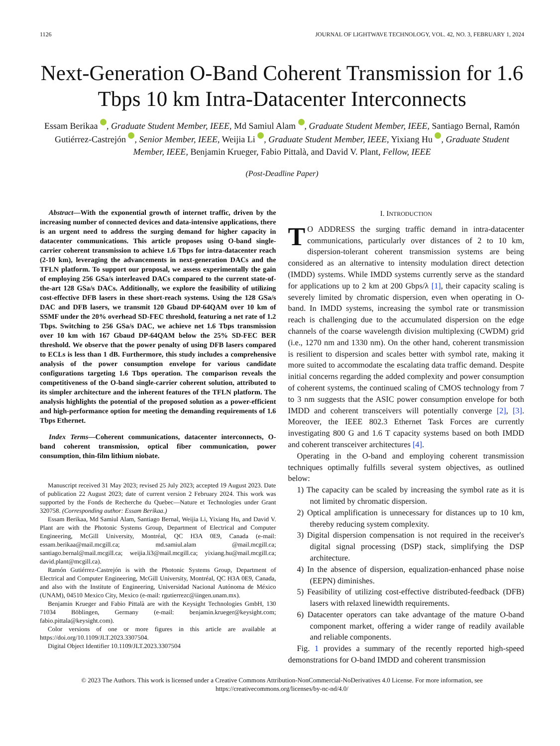1126 JOURNAL OF LIGHTWAVE TECHNOLOGY, VOL. 42, NO. 3, FEBRUARY 1, 2024
Next-Generation O-Band Coherent Transmission for 1.6 Tbps 10 km Intra-Datacenter Interconnects
Essam Berikaa , Graduate Student Member, IEEE, Md Samiul Alam , Graduate Student Member, IEEE, Santiago Bernal, Ramón Gutiérrez-Castrejón , Senior Member, IEEE, Weijia Li , Graduate Student Member, IEEE, Yixiang Hu , Graduate Student Member, IEEE, Benjamin Krueger, Fabio Pittalà, and David V. Plant, Fellow, IEEE
(Post-Deadline Paper)
Abstract—With the exponential growth of internet traffic, driven by the increasing number of connected devices and data-intensive applications, there is an urgent need to address the surging demand for higher capacity in datacenter communications. This article proposes using O-band single-carrier coherent transmission to achieve 1.6 Tbps for intra-datacenter reach (2-10 km), leveraging the advancements in next-generation DACs and the TFLN platform. To support our proposal, we assess experimentally the gain of employing 256 GSa/s interleaved DACs compared to the current state-of-the-art 128 GSa/s DACs. Additionally, we explore the feasibility of utilizing cost-effective DFB lasers in these short-reach systems. Using the 128 GSa/s DAC and DFB lasers, we transmit 120 Gbaud DP-64QAM over 10 km of SSMF under the 20% overhead SD-FEC threshold, featuring a net rate of 1.2 Tbps. Switching to 256 GSa/s DAC, we achieve net 1.6 Tbps transmission over 10 km with 167 Gbaud DP-64QAM below the 25% SD-FEC BER threshold. We observe that the power penalty of using DFB lasers compared to ECLs is less than 1 dB. Furthermore, this study includes a comprehensive analysis of the power consumption envelope for various candidate configurations targeting 1.6 Tbps operation. The comparison reveals the competitiveness of the O-band single-carrier coherent solution, attributed to its simpler architecture and the inherent features of the TFLN platform. The analysis highlights the potential of the proposed solution as a power-efficient and high-performance option for meeting the demanding requirements of 1.6 Tbps Ethernet.
Index Terms—Coherent communications, datacenter interconnects, O-band coherent transmission, optical fiber communication, power consumption, thin-film lithium niobate.
Manuscript received 31 May 2023; revised 25 July 2023; accepted 19 August 2023. Date of publication 22 August 2023; date of current version 2 February 2024. This work was supported by the Fonds de Recherche du Quebec—Nature et Technologies under Grant 320758. (Corresponding author: Essam Berikaa.)
Essam Berikaa, Md Samiul Alam, Santiago Bernal, Weijia Li, Yixiang Hu, and David V. Plant are with the Photonic Systems Group, Department of Electrical and Computer Engineering, McGill University, Montréal, QC H3A 0E9, Canada (e-mail: essam.berikaa@mail.mcgill.ca; md.samiul.alam @mail.mcgill.ca; santiago.bernal@mail.mcgill.ca; weijia.li3@mail.mcgill.ca; yixiang.hu@mail.mcgill.ca; david.plant@mcgill.ca).
Ramón Gutiérrez-Castrejón is with the Photonic Systems Group, Department of Electrical and Computer Engineering, McGill University, Montréal, QC H3A 0E9, Canada, and also with the Institute of Engineering, Universidad Nacional Autónoma de México (UNAM), 04510 Mexico City, Mexico (e-mail: rgutierrezc@iingen.unam.mx).
Benjamin Krueger and Fabio Pittalà are with the Keysight Technologies GmbH, 130 71034 Böblingen, Germany (e-mail: benjamin.krueger@keysight.com; fabio.pittala@keysight.com).
Color versions of one or more figures in this article are available at https://doi.org/10.1109/JLT.2023.3307504.
Digital Object Identifier 10.1109/JLT.2023.3307504
I. INTRODUCTION
TO ADDRESS the surging traffic demand in intra-datacenter communications, particularly over distances of 2 to 10 km, dispersion-tolerant coherent transmission systems are being considered as an alternative to intensity modulation direct detection (IMDD) systems. While IMDD systems currently serve as the standard for applications up to 2 km at 200 Gbps/λ [1], their capacity scaling is severely limited by chromatic dispersion, even when operating in O-band. In IMDD systems, increasing the symbol rate or transmission reach is challenging due to the accumulated dispersion on the edge channels of the coarse wavelength division multiplexing (CWDM) grid (i.e., 1270 nm and 1330 nm). On the other hand, coherent transmission is resilient to dispersion and scales better with symbol rate, making it more suited to accommodate the escalating data traffic demand. Despite initial concerns regarding the added complexity and power consumption of coherent systems, the continued scaling of CMOS technology from 7 to 3 nm suggests that the ASIC power consumption envelope for both IMDD and coherent transceivers will potentially converge [2], [3]. Moreover, the IEEE 802.3 Ethernet Task Forces are currently investigating 800 G and 1.6 T capacity systems based on both IMDD and coherent transceiver architectures [4].
Operating in the O-band and employing coherent transmission techniques optimally fulfills several system objectives, as outlined below:
1) The capacity can be scaled by increasing the symbol rate as it is not limited by chromatic dispersion.
2) Optical amplification is unnecessary for distances up to 10 km, thereby reducing system complexity.
3) Digital dispersion compensation is not required in the receiver's digital signal processing (DSP) stack, simplifying the DSP architecture.
4) In the absence of dispersion, equalization-enhanced phase noise (EEPN) diminishes.
5) Feasibility of utilizing cost-effective distributed-feedback (DFB) lasers with relaxed linewidth requirements.
6) Datacenter operators can take advantage of the mature O-band component market, offering a wider range of readily available and reliable components.
Fig. 1 provides a summary of the recently reported high-speed demonstrations for O-band IMDD and coherent transmission
© 2023 The Authors. This work is licensed under a Creative Commons Attribution-NonCommercial-NoDerivatives 4.0 License. For more information, see
https://creativecommons.org/licenses/by-nc-nd/4.0/